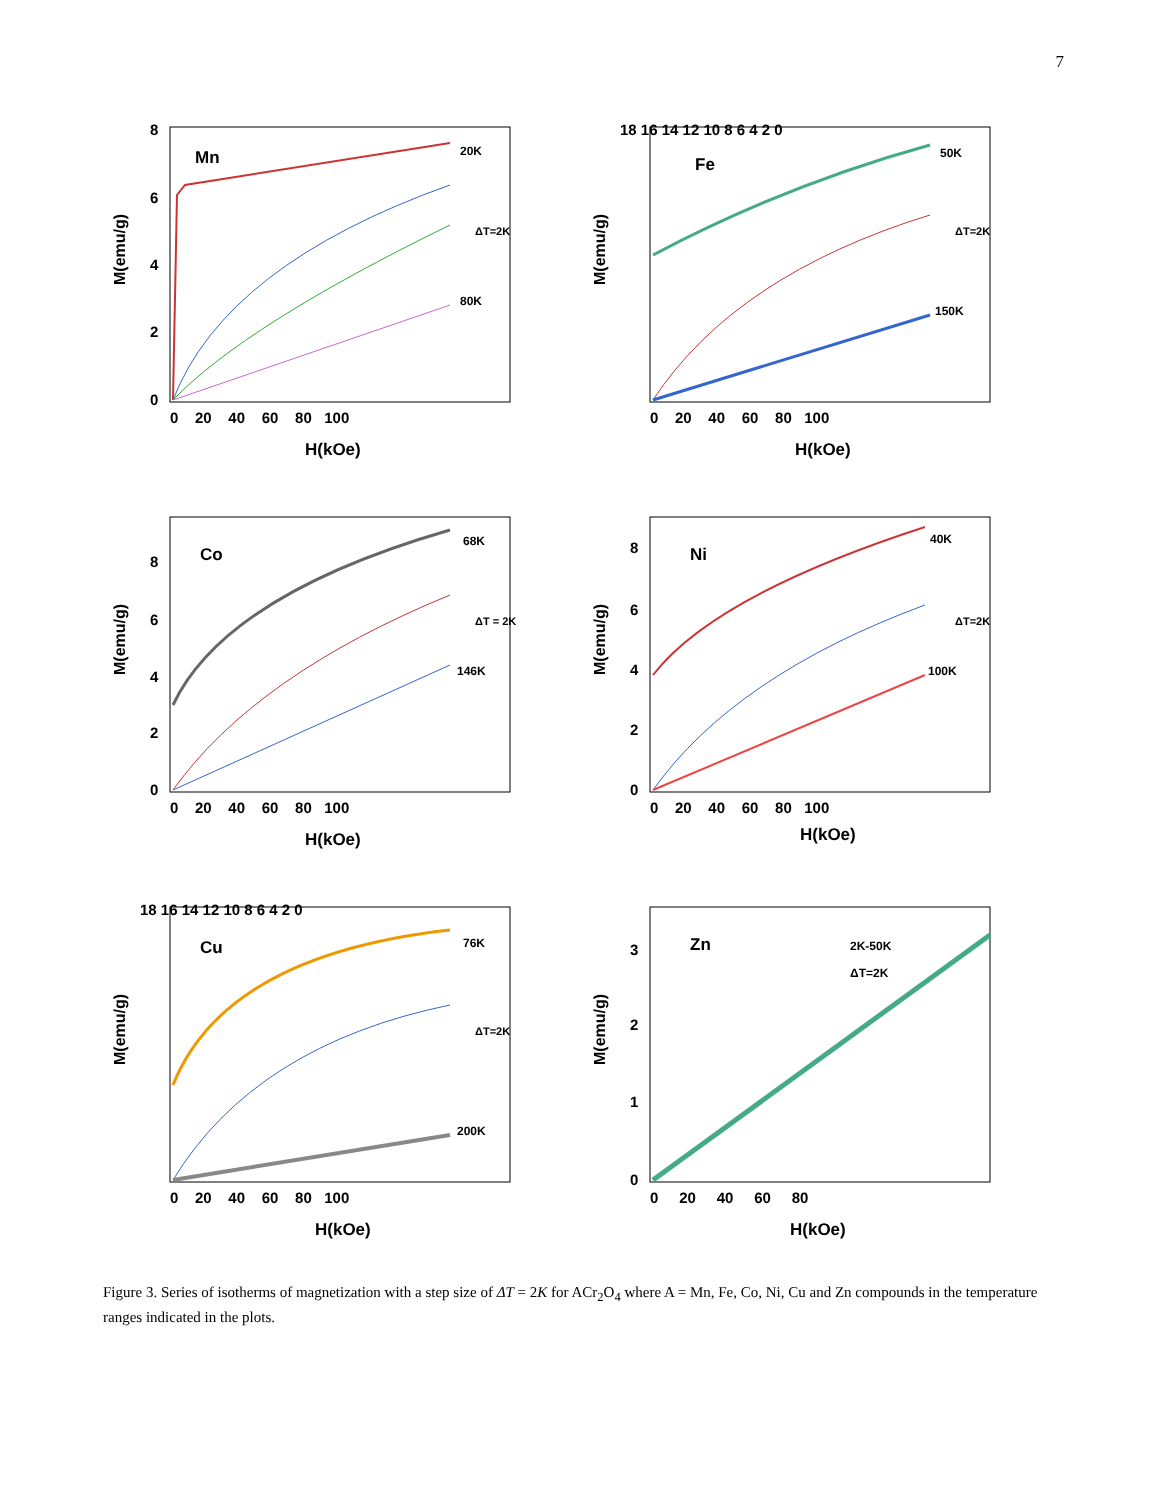7
Mn
20K
80K
ΔT=2K
M(emu/g)
H(kOe)
0 20 40 60 80 100
8
6
4
2
0
Fe
50K
150K
ΔT=2K
M(emu/g)
H(kOe)
0 20 40 60 80 100
18 16 14 12 10 8 6 4 2 0
Co
68K
146K
ΔT = 2K
M(emu/g)
H(kOe)
0 20 40 60 80 100
8
6
4
2
0
Ni
40K
100K
ΔT=2K
M(emu/g)
H(kOe)
0 20 40 60 80 100
8
6
4
2
0
Cu
76K
200K
ΔT=2K
M(emu/g)
H(kOe)
0 20 40 60 80 100
18 16 14 12 10 8 6 4 2 0
Zn
2K-50K
ΔT=2K
M(emu/g)
H(kOe)
0 20 40 60 80
3
2
1
0
Figure 3. Series of isotherms of magnetization with a step size of ΔT = 2K for ACr<sub>2</sub>O<sub>4</sub> where A = Mn, Fe, Co, Ni, Cu and Zn compounds in the temperature ranges indicated in the plots.